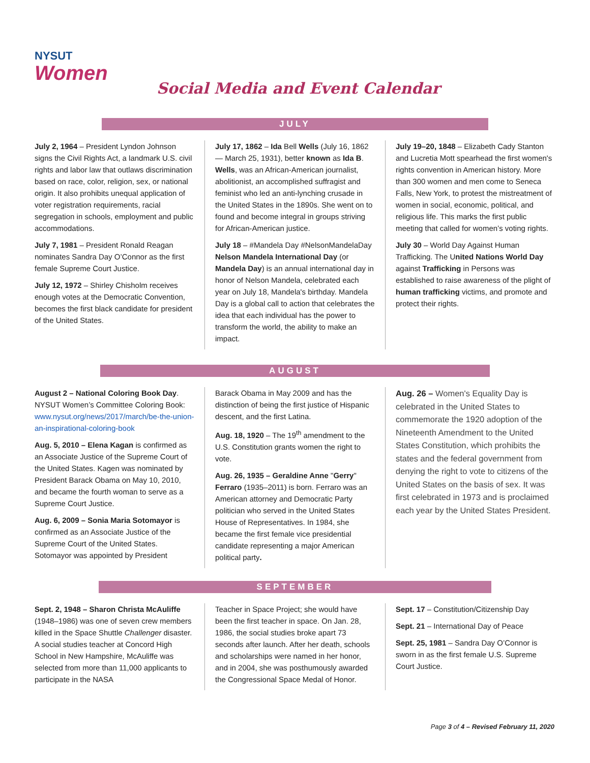NYSUT
Women
Social Media and Event Calendar
JULY
July 2, 1964 – President Lyndon Johnson signs the Civil Rights Act, a landmark U.S. civil rights and labor law that outlaws discrimination based on race, color, religion, sex, or national origin. It also prohibits unequal application of voter registration requirements, racial segregation in schools, employment and public accommodations.
July 7, 1981 – President Ronald Reagan nominates Sandra Day O’Connor as the first female Supreme Court Justice.
July 12, 1972 – Shirley Chisholm receives enough votes at the Democratic Convention, becomes the first black candidate for president of the United States.
July 17, 1862 – Ida Bell Wells (July 16, 1862 — March 25, 1931), better known as Ida B. Wells, was an African-American journalist, abolitionist, an accomplished suffragist and feminist who led an anti-lynching crusade in the United States in the 1890s. She went on to found and become integral in groups striving for African-American justice.
July 18 – #Mandela Day #NelsonMandelaDay Nelson Mandela International Day (or Mandela Day) is an annual international day in honor of Nelson Mandela, celebrated each year on July 18, Mandela's birthday. Mandela Day is a global call to action that celebrates the idea that each individual has the power to transform the world, the ability to make an impact.
July 19–20, 1848 – Elizabeth Cady Stanton and Lucretia Mott spearhead the first women's rights convention in American history. More than 300 women and men come to Seneca Falls, New York, to protest the mistreatment of women in social, economic, political, and religious life. This marks the first public meeting that called for women’s voting rights.
July 30 – World Day Against Human Trafficking. The United Nations World Day against Trafficking in Persons was established to raise awareness of the plight of human trafficking victims, and promote and protect their rights.
AUGUST
August 2 – National Coloring Book Day. NYSUT Women’s Committee Coloring Book: www.nysut.org/news/2017/march/be-the-union-an-inspirational-coloring-book
Aug. 5, 2010 – Elena Kagan is confirmed as an Associate Justice of the Supreme Court of the United States. Kagen was nominated by President Barack Obama on May 10, 2010, and became the fourth woman to serve as a Supreme Court Justice.
Aug. 6, 2009 – Sonia Maria Sotomayor is confirmed as an Associate Justice of the Supreme Court of the United States. Sotomayor was appointed by President
Barack Obama in May 2009 and has the distinction of being the first justice of Hispanic descent, and the first Latina.
Aug. 18, 1920 – The 19<sup>th</sup> amendment to the U.S. Constitution grants women the right to vote.
Aug. 26, 1935 – Geraldine Anne "Gerry" Ferraro (1935–2011) is born. Ferraro was an American attorney and Democratic Party politician who served in the United States House of Representatives. In 1984, she became the first female vice presidential candidate representing a major American political party.
Aug. 26 – Women's Equality Day is celebrated in the United States to commemorate the 1920 adoption of the Nineteenth Amendment to the United States Constitution, which prohibits the states and the federal government from denying the right to vote to citizens of the United States on the basis of sex. It was first celebrated in 1973 and is proclaimed each year by the United States President.
SEPTEMBER
Sept. 2, 1948 – Sharon Christa McAuliffe (1948–1986) was one of seven crew members killed in the Space Shuttle Challenger disaster. A social studies teacher at Concord High School in New Hampshire, McAuliffe was selected from more than 11,000 applicants to participate in the NASA
Teacher in Space Project; she would have been the first teacher in space. On Jan. 28, 1986, the social studies broke apart 73 seconds after launch. After her death, schools and scholarships were named in her honor, and in 2004, she was posthumously awarded the Congressional Space Medal of Honor.
Sept. 17 – Constitution/Citizenship Day
Sept. 21 – International Day of Peace
Sept. 25, 1981 – Sandra Day O’Connor is sworn in as the first female U.S. Supreme Court Justice.
Page 3 of 4 – Revised February 11, 2020